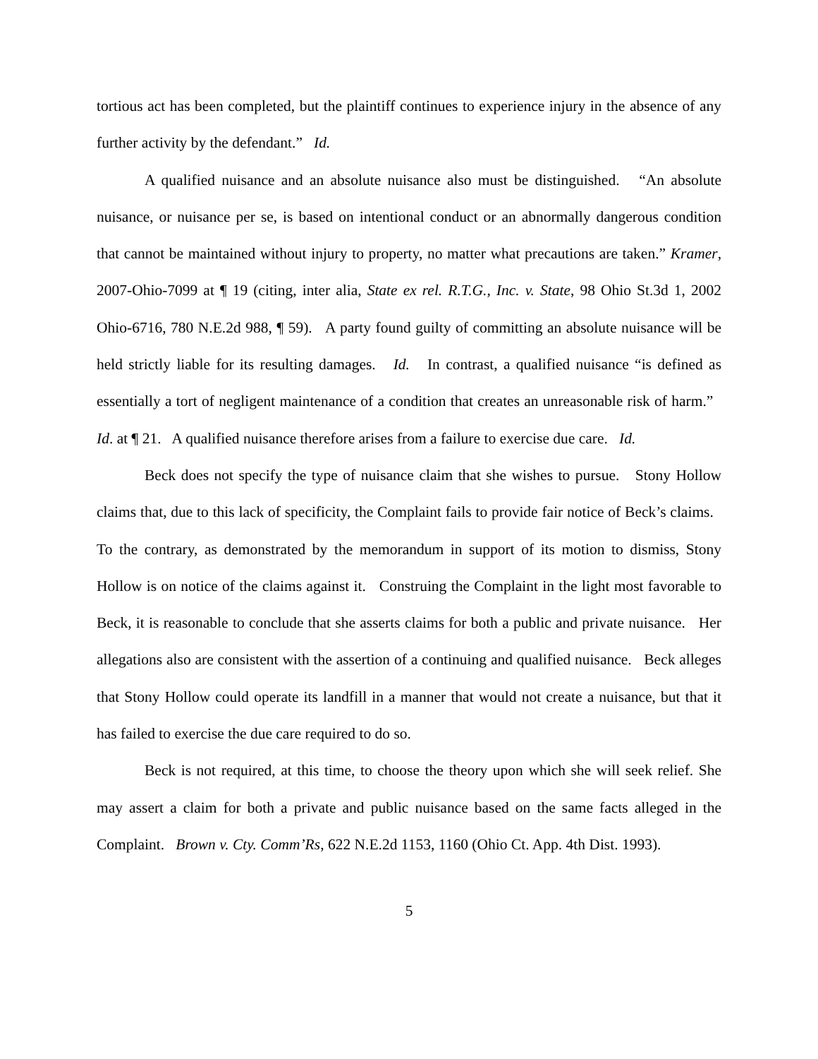tortious act has been completed, but the plaintiff continues to experience injury in the absence of any further activity by the defendant.” Id.
A qualified nuisance and an absolute nuisance also must be distinguished. “An absolute nuisance, or nuisance per se, is based on intentional conduct or an abnormally dangerous condition that cannot be maintained without injury to property, no matter what precautions are taken.” Kramer, 2007-Ohio-7099 at ¶ 19 (citing, inter alia, State ex rel. R.T.G., Inc. v. State, 98 Ohio St.3d 1, 2002 Ohio-6716, 780 N.E.2d 988, ¶ 59). A party found guilty of committing an absolute nuisance will be held strictly liable for its resulting damages. Id. In contrast, a qualified nuisance “is defined as essentially a tort of negligent maintenance of a condition that creates an unreasonable risk of harm.” Id. at ¶ 21. A qualified nuisance therefore arises from a failure to exercise due care. Id.
Beck does not specify the type of nuisance claim that she wishes to pursue. Stony Hollow claims that, due to this lack of specificity, the Complaint fails to provide fair notice of Beck’s claims. To the contrary, as demonstrated by the memorandum in support of its motion to dismiss, Stony Hollow is on notice of the claims against it. Construing the Complaint in the light most favorable to Beck, it is reasonable to conclude that she asserts claims for both a public and private nuisance. Her allegations also are consistent with the assertion of a continuing and qualified nuisance. Beck alleges that Stony Hollow could operate its landfill in a manner that would not create a nuisance, but that it has failed to exercise the due care required to do so.
Beck is not required, at this time, to choose the theory upon which she will seek relief. She may assert a claim for both a private and public nuisance based on the same facts alleged in the Complaint. Brown v. Cty. Comm’Rs, 622 N.E.2d 1153, 1160 (Ohio Ct. App. 4th Dist. 1993).
5